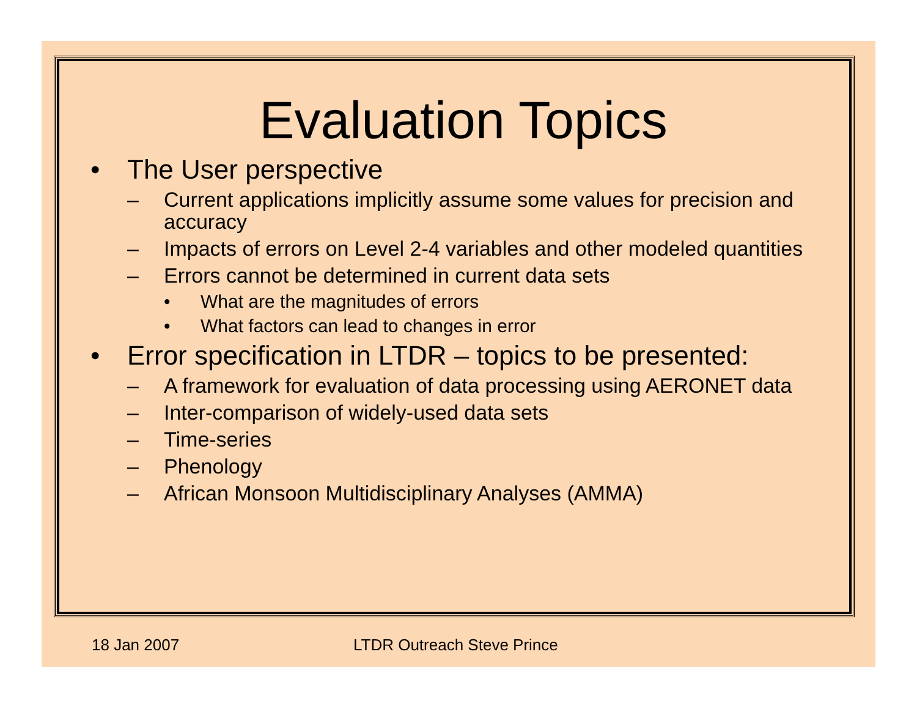Evaluation Topics
• The User perspective
– Current applications implicitly assume some values for precision and accuracy
– Impacts of errors on Level 2-4 variables and other modeled quantities
– Errors cannot be determined in current data sets
• What are the magnitudes of errors
• What factors can lead to changes in error
• Error specification in LTDR – topics to be presented:
– A framework for evaluation of data processing using AERONET data
– Inter-comparison of widely-used data sets
– Time-series
– Phenology
– African Monsoon Multidisciplinary Analyses (AMMA)
18 Jan 2007 LTDR Outreach Steve Prince